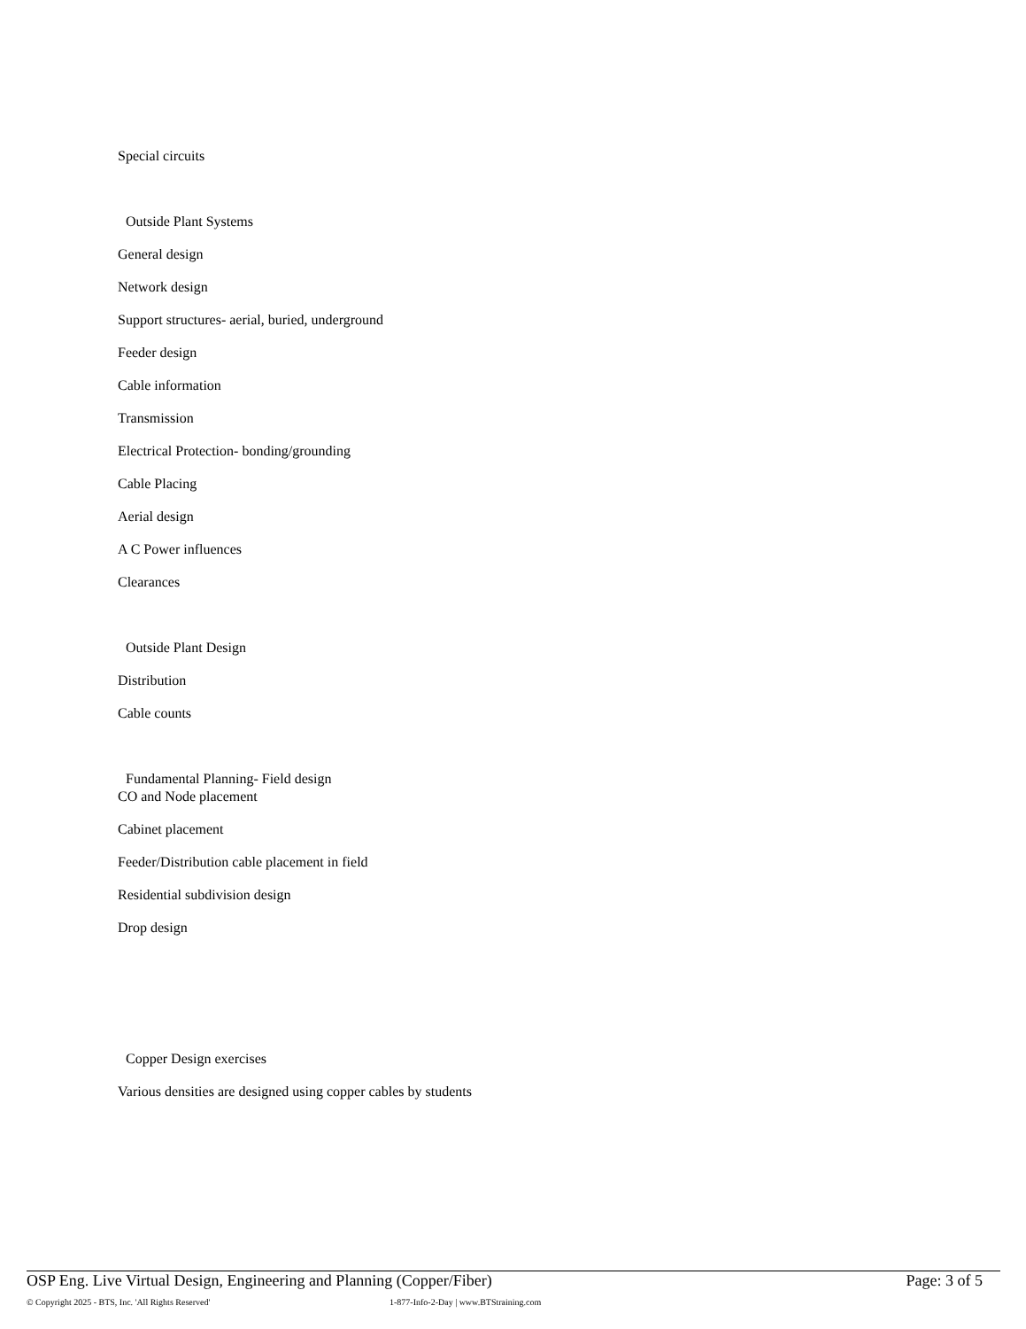Special circuits
Outside Plant Systems
General design
Network design
Support structures- aerial, buried, underground
Feeder design
Cable information
Transmission
Electrical Protection- bonding/grounding
Cable Placing
Aerial design
A C Power influences
Clearances
Outside Plant Design
Distribution
Cable counts
Fundamental Planning- Field design
CO and Node placement
Cabinet placement
Feeder/Distribution cable placement in field
Residential subdivision design
Drop design
Copper Design exercises
Various densities are designed using copper cables by students
OSP Eng. Live Virtual Design, Engineering and Planning (Copper/Fiber) Page: 3 of 5
© Copyright 2025 - BTS, Inc. 'All Rights Reserved' 1-877-Info-2-Day | www.BTStraining.com